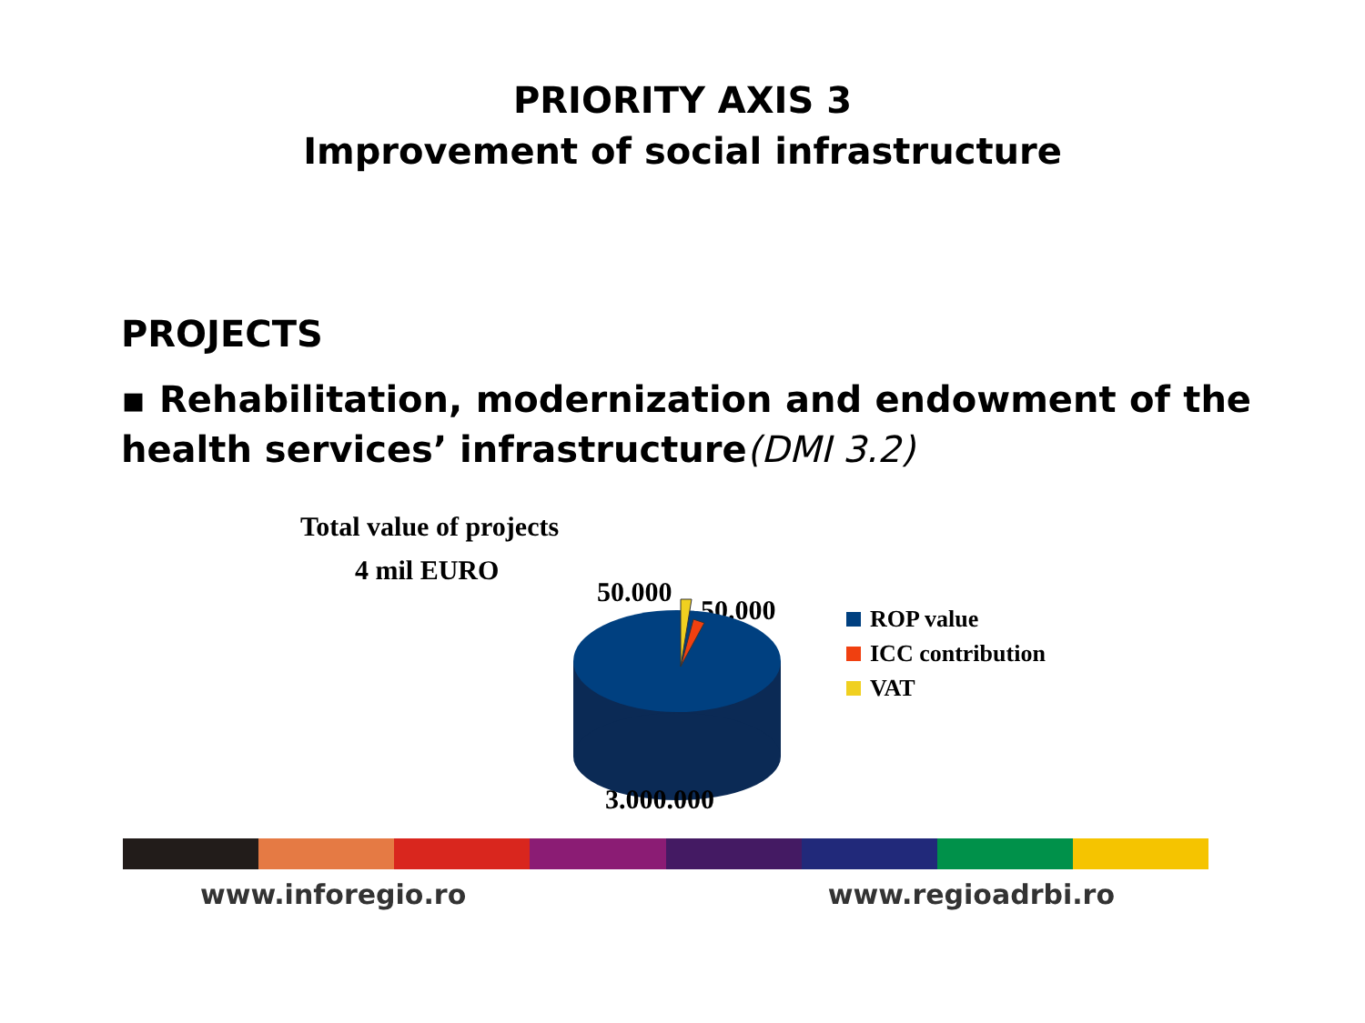PRIORITY AXIS 3
Improvement of social infrastructure
PROJECTS
▪ Rehabilitation, modernization and endowment of the health services’ infrastructure(DMI 3.2)
Total value of projects
4 mil EURO
50.000
50.000
3.000.000
ROP value
ICC contribution
VAT
www.inforegio.ro www.regioadrbi.ro